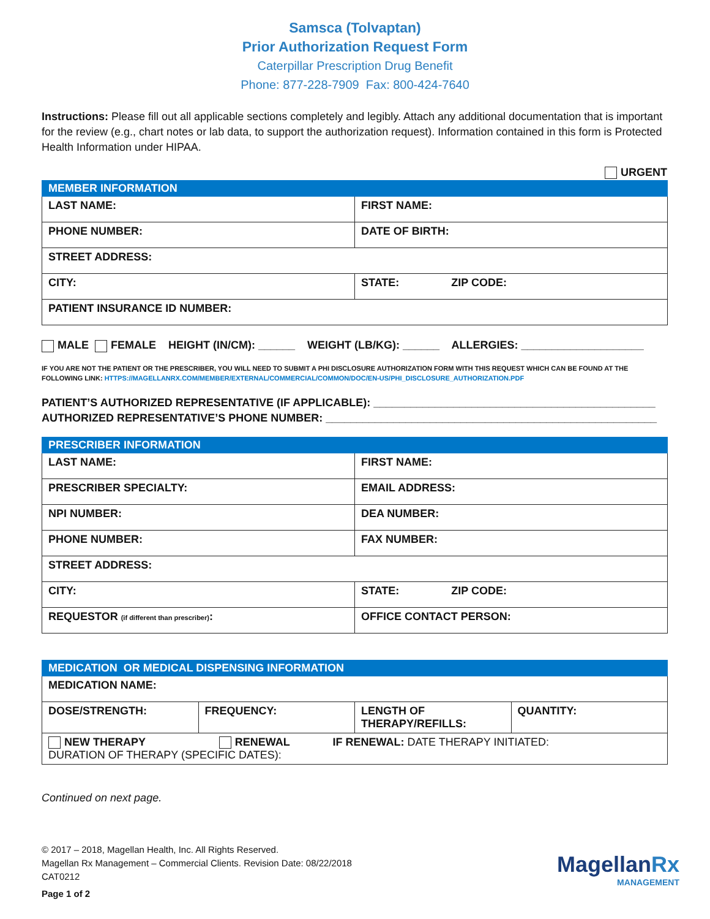Samsca (Tolvaptan)
Prior Authorization Request Form
Caterpillar Prescription Drug Benefit
Phone: 877-228-7909 Fax: 800-424-7640
Instructions: Please fill out all applicable sections completely and legibly. Attach any additional documentation that is important for the review (e.g., chart notes or lab data, to support the authorization request). Information contained in this form is Protected Health Information under HIPAA.
URGENT
| MEMBER INFORMATION | |
| --- | --- |
| LAST NAME: | FIRST NAME: |
| PHONE NUMBER: | DATE OF BIRTH: |
| STREET ADDRESS: | |
| CITY: | STATE: ZIP CODE: |
| PATIENT INSURANCE ID NUMBER: | |
MALE FEMALE HEIGHT (IN/CM): ______ WEIGHT (LB/KG): ______ ALLERGIES: ____________________
IF YOU ARE NOT THE PATIENT OR THE PRESCRIBER, YOU WILL NEED TO SUBMIT A PHI DISCLOSURE AUTHORIZATION FORM WITH THIS REQUEST WHICH CAN BE FOUND AT THE FOLLOWING LINK: HTTPS://MAGELLANRX.COM/MEMBER/EXTERNAL/COMMERCIAL/COMMON/DOC/EN-US/PHI_DISCLOSURE_AUTHORIZATION.PDF
PATIENT’S AUTHORIZED REPRESENTATIVE (IF APPLICABLE): ______________________________________________
AUTHORIZED REPRESENTATIVE’S PHONE NUMBER: ______________________________________________________
| PRESCRIBER INFORMATION | |
| --- | --- |
| LAST NAME: | FIRST NAME: |
| PRESCRIBER SPECIALTY: | EMAIL ADDRESS: |
| NPI NUMBER: | DEA NUMBER: |
| PHONE NUMBER: | FAX NUMBER: |
| STREET ADDRESS: | |
| CITY: | STATE: ZIP CODE: |
| REQUESTOR (if different than prescriber) : | OFFICE CONTACT PERSON: |
| MEDICATION OR MEDICAL DISPENSING INFORMATION | | | |
| --- | --- | --- | --- |
| MEDICATION NAME: | | | |
| DOSE/STRENGTH: | FREQUENCY: | LENGTH OF THERAPY/REFILLS: | QUANTITY: |
| NEW THERAPY RENEWAL IF RENEWAL: DATE THERAPY INITIATED: DURATION OF THERAPY (SPECIFIC DATES): | | | |
Continued on next page.
© 2017 – 2018, Magellan Health, Inc. All Rights Reserved.
Magellan Rx Management – Commercial Clients. Revision Date: 08/22/2018
CAT0212
Page 1 of 2
MagellanRx
MANAGEMENT